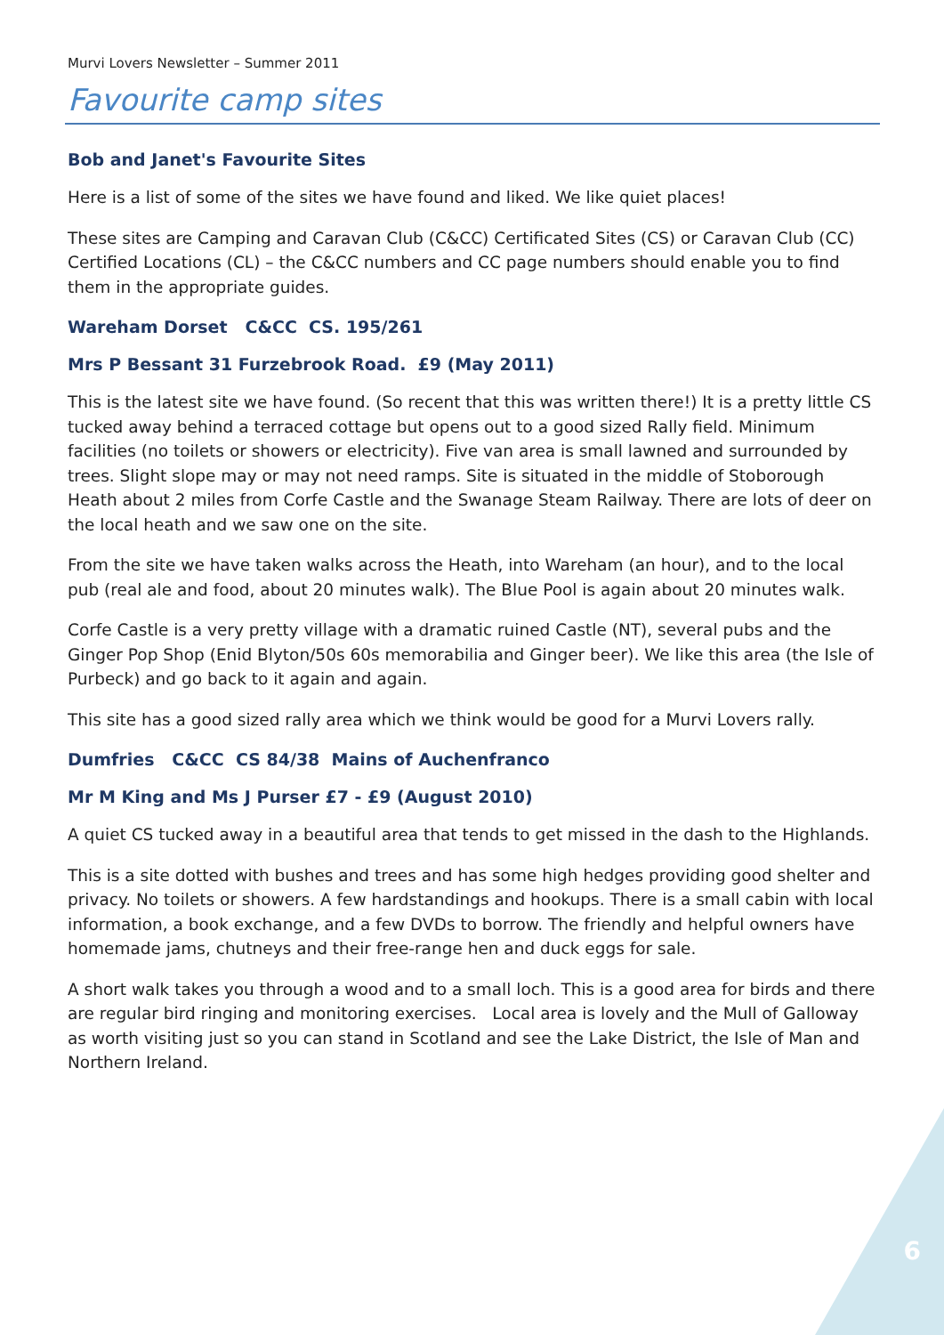Murvi Lovers Newsletter – Summer 2011
Favourite camp sites
Bob and Janet's Favourite Sites
Here is a list of some of the sites we have found and liked. We like quiet places!
These sites are Camping and Caravan Club (C&CC) Certificated Sites (CS) or Caravan Club (CC) Certified Locations (CL) – the C&CC numbers and CC page numbers should enable you to find them in the appropriate guides.
Wareham Dorset C&CC CS. 195/261
Mrs P Bessant 31 Furzebrook Road. £9 (May 2011)
This is the latest site we have found. (So recent that this was written there!) It is a pretty little CS tucked away behind a terraced cottage but opens out to a good sized Rally field. Minimum facilities (no toilets or showers or electricity). Five van area is small lawned and surrounded by trees. Slight slope may or may not need ramps. Site is situated in the middle of Stoborough Heath about 2 miles from Corfe Castle and the Swanage Steam Railway. There are lots of deer on the local heath and we saw one on the site.
From the site we have taken walks across the Heath, into Wareham (an hour), and to the local pub (real ale and food, about 20 minutes walk). The Blue Pool is again about 20 minutes walk.
Corfe Castle is a very pretty village with a dramatic ruined Castle (NT), several pubs and the Ginger Pop Shop (Enid Blyton/50s 60s memorabilia and Ginger beer). We like this area (the Isle of Purbeck) and go back to it again and again.
This site has a good sized rally area which we think would be good for a Murvi Lovers rally.
Dumfries C&CC CS 84/38 Mains of Auchenfranco
Mr M King and Ms J Purser £7 - £9 (August 2010)
A quiet CS tucked away in a beautiful area that tends to get missed in the dash to the Highlands.
This is a site dotted with bushes and trees and has some high hedges providing good shelter and privacy. No toilets or showers. A few hardstandings and hookups. There is a small cabin with local information, a book exchange, and a few DVDs to borrow. The friendly and helpful owners have homemade jams, chutneys and their free-range hen and duck eggs for sale.
A short walk takes you through a wood and to a small loch. This is a good area for birds and there are regular bird ringing and monitoring exercises. Local area is lovely and the Mull of Galloway as worth visiting just so you can stand in Scotland and see the Lake District, the Isle of Man and Northern Ireland.
6